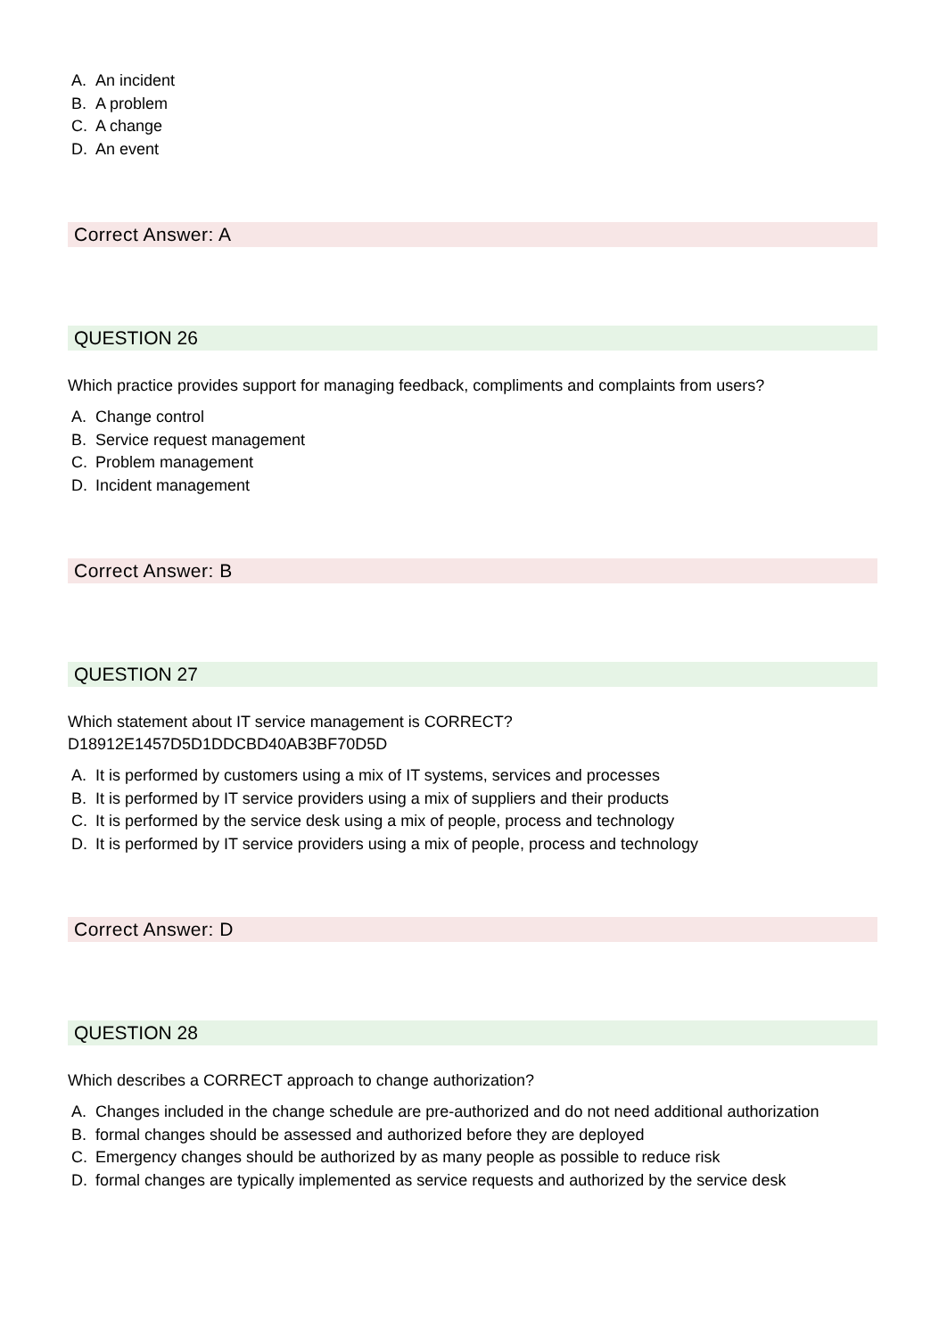A. An incident
B. A problem
C. A change
D. An event
Correct Answer: A
QUESTION 26
Which practice provides support for managing feedback, compliments and complaints from users?
A. Change control
B. Service request management
C. Problem management
D. Incident management
Correct Answer: B
QUESTION 27
Which statement about IT service management is CORRECT?
D18912E1457D5D1DDCBD40AB3BF70D5D
A. It is performed by customers using a mix of IT systems, services and processes
B. It is performed by IT service providers using a mix of suppliers and their products
C. It is performed by the service desk using a mix of people, process and technology
D. It is performed by IT service providers using a mix of people, process and technology
Correct Answer: D
QUESTION 28
Which describes a CORRECT approach to change authorization?
A. Changes included in the change schedule are pre-authorized and do not need additional authorization
B. formal changes should be assessed and authorized before they are deployed
C. Emergency changes should be authorized by as many people as possible to reduce risk
D. formal changes are typically implemented as service requests and authorized by the service desk